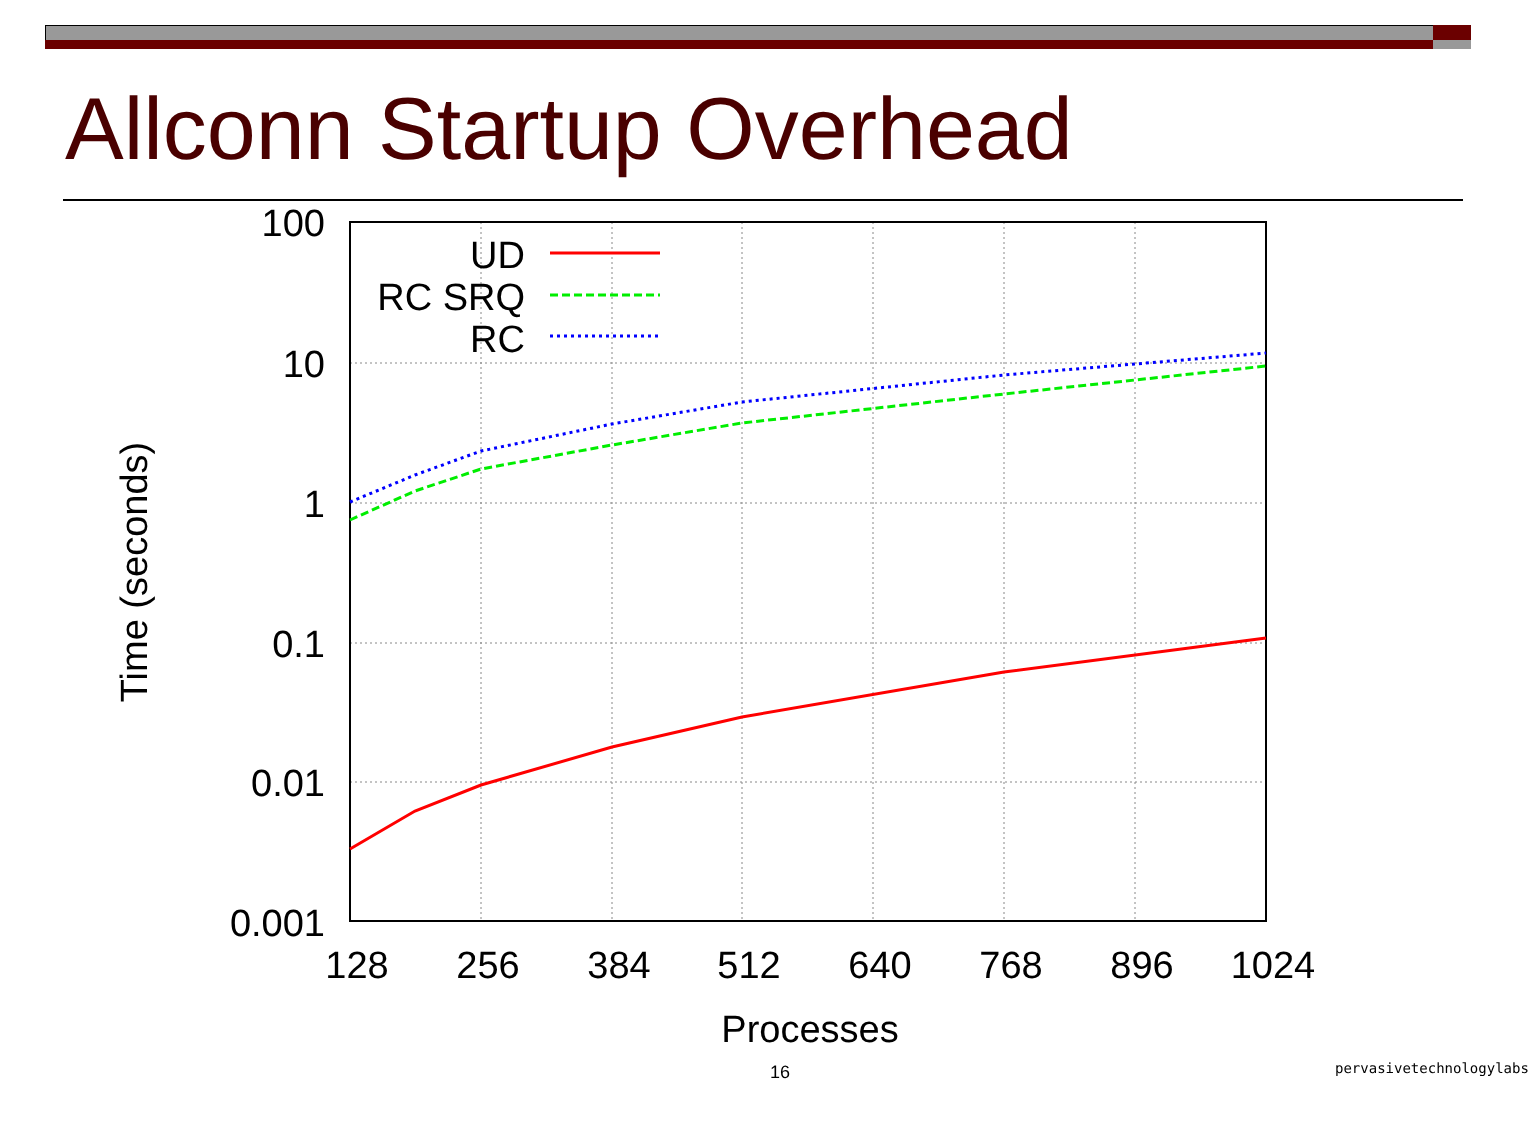Allconn Startup Overhead
100
10
1
0.1
0.01
0.001
128
256
384
512
640
768
896
1024
Processes
Time (seconds)
UD
RC SRQ
RC
16 pervasivetechnologylabs